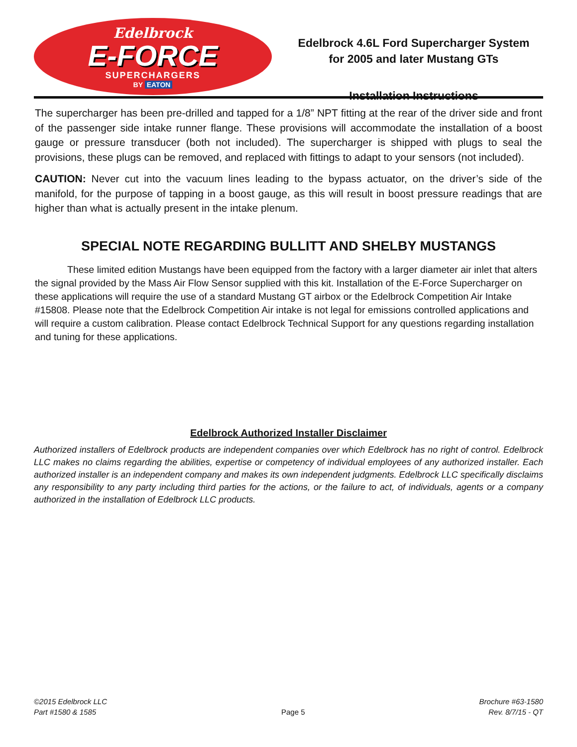Edelbrock
E-FORCE
SUPERCHARGERS
BY EATON
Edelbrock 4.6L Ford Supercharger System
for 2005 and later Mustang GTs
Installation Instructions
The supercharger has been pre-drilled and tapped for a 1/8” NPT fitting at the rear of the driver side and front of the passenger side intake runner flange. These provisions will accommodate the installation of a boost gauge or pressure transducer (both not included). The supercharger is shipped with plugs to seal the provisions, these plugs can be removed, and replaced with fittings to adapt to your sensors (not included).
CAUTION: Never cut into the vacuum lines leading to the bypass actuator, on the driver’s side of the manifold, for the purpose of tapping in a boost gauge, as this will result in boost pressure readings that are higher than what is actually present in the intake plenum.
SPECIAL NOTE REGARDING BULLITT AND SHELBY MUSTANGS
These limited edition Mustangs have been equipped from the factory with a larger diameter air inlet that alters the signal provided by the Mass Air Flow Sensor supplied with this kit. Installation of the E-Force Supercharger on these applications will require the use of a standard Mustang GT airbox or the Edelbrock Competition Air Intake #15808. Please note that the Edelbrock Competition Air intake is not legal for emissions controlled applications and will require a custom calibration. Please contact Edelbrock Technical Support for any questions regarding installation and tuning for these applications.
Edelbrock Authorized Installer Disclaimer
Authorized installers of Edelbrock products are independent companies over which Edelbrock has no right of control. Edelbrock LLC makes no claims regarding the abilities, expertise or competency of individual employees of any authorized installer. Each authorized installer is an independent company and makes its own independent judgments. Edelbrock LLC specifically disclaims any responsibility to any party including third parties for the actions, or the failure to act, of individuals, agents or a company authorized in the installation of Edelbrock LLC products.
©2015 Edelbrock LLC
Part #1580 & 1585
Page 5
Brochure #63-1580
Rev. 8/7/15 - QT